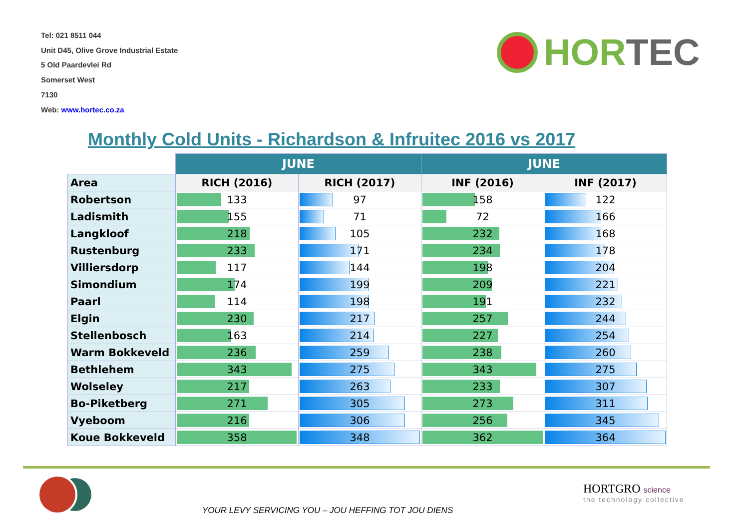Tel: 021 8511 044
Unit D45, Olive Grove Industrial Estate
5 Old Paardevlei Rd
Somerset West
7130
Web: www.hortec.co.za
HOR TEC
Monthly Cold Units - Richardson & Infruitec 2016 vs 2017
| | JUNE | | JUNE | |
| --- | --- | --- | --- | --- |
| Area | RICH (2016) | RICH (2017) | INF (2016) | INF (2017) |
| Robertson | 133 | 97 | 158 | 122 |
| Ladismith | 155 | 71 | 72 | 166 |
| Langkloof | 218 | 105 | 232 | 168 |
| Rustenburg | 233 | 171 | 234 | 178 |
| Villiersdorp | 117 | 144 | 198 | 204 |
| Simondium | 174 | 199 | 209 | 221 |
| Paarl | 114 | 198 | 191 | 232 |
| Elgin | 230 | 217 | 257 | 244 |
| Stellenbosch | 163 | 214 | 227 | 254 |
| Warm Bokkeveld | 236 | 259 | 238 | 260 |
| Bethlehem | 343 | 275 | 343 | 275 |
| Wolseley | 217 | 263 | 233 | 307 |
| Bo-Piketberg | 271 | 305 | 273 | 311 |
| Vyeboom | 216 | 306 | 256 | 345 |
| Koue Bokkeveld | 358 | 348 | 362 | 364 |
YOUR LEVY SERVICING YOU – JOU HEFFING TOT JOU DIENS
HORTGRO science
the technology collective